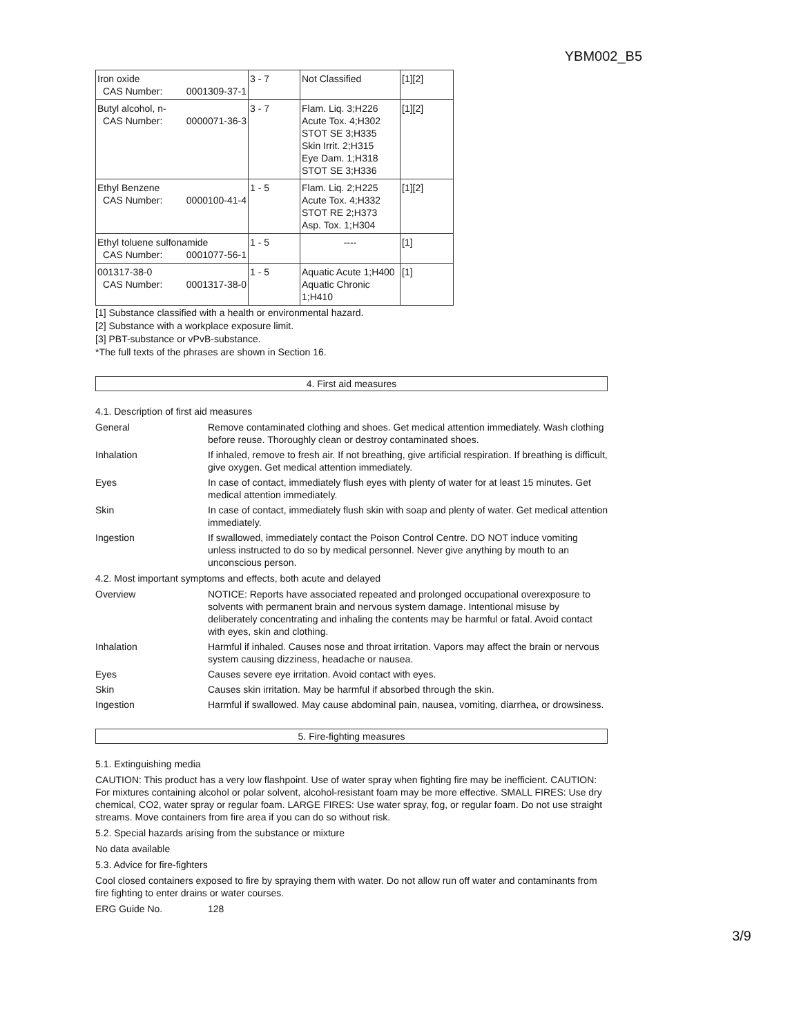YBM002_B5
| Iron oxide CAS Number: 0001309-37-1 | 3 - 7 | Not Classified | [1][2] |
| Butyl alcohol, n- CAS Number: 0000071-36-3 | 3 - 7 | Flam. Liq. 3;H226 Acute Tox. 4;H302 STOT SE 3;H335 Skin Irrit. 2;H315 Eye Dam. 1;H318 STOT SE 3;H336 | [1][2] |
| Ethyl Benzene CAS Number: 0000100-41-4 | 1 - 5 | Flam. Liq. 2;H225 Acute Tox. 4;H332 STOT RE 2;H373 Asp. Tox. 1;H304 | [1][2] |
| Ethyl toluene sulfonamide CAS Number: 0001077-56-1 | 1 - 5 | ---- | [1] |
| 001317-38-0 CAS Number: 0001317-38-0 | 1 - 5 | Aquatic Acute 1;H400 Aquatic Chronic 1;H410 | [1] |
[1] Substance classified with a health or environmental hazard.
[2] Substance with a workplace exposure limit.
[3] PBT-substance or vPvB-substance.
*The full texts of the phrases are shown in Section 16.
4. First aid measures
4.1. Description of first aid measures
General Remove contaminated clothing and shoes. Get medical attention immediately. Wash clothing before reuse. Thoroughly clean or destroy contaminated shoes.
Inhalation If inhaled, remove to fresh air. If not breathing, give artificial respiration. If breathing is difficult, give oxygen. Get medical attention immediately.
Eyes In case of contact, immediately flush eyes with plenty of water for at least 15 minutes. Get medical attention immediately.
Skin In case of contact, immediately flush skin with soap and plenty of water. Get medical attention immediately.
Ingestion If swallowed, immediately contact the Poison Control Centre. DO NOT induce vomiting unless instructed to do so by medical personnel. Never give anything by mouth to an unconscious person.
4.2. Most important symptoms and effects, both acute and delayed
Overview NOTICE: Reports have associated repeated and prolonged occupational overexposure to solvents with permanent brain and nervous system damage. Intentional misuse by deliberately concentrating and inhaling the contents may be harmful or fatal. Avoid contact with eyes, skin and clothing.
Inhalation Harmful if inhaled. Causes nose and throat irritation. Vapors may affect the brain or nervous system causing dizziness, headache or nausea.
Eyes Causes severe eye irritation. Avoid contact with eyes.
Skin Causes skin irritation. May be harmful if absorbed through the skin.
Ingestion Harmful if swallowed. May cause abdominal pain, nausea, vomiting, diarrhea, or drowsiness.
5. Fire-fighting measures
5.1. Extinguishing media
CAUTION: This product has a very low flashpoint. Use of water spray when fighting fire may be inefficient. CAUTION: For mixtures containing alcohol or polar solvent, alcohol-resistant foam may be more effective. SMALL FIRES: Use dry chemical, CO2, water spray or regular foam. LARGE FIRES: Use water spray, fog, or regular foam. Do not use straight streams. Move containers from fire area if you can do so without risk.
5.2. Special hazards arising from the substance or mixture
No data available
5.3. Advice for fire-fighters
Cool closed containers exposed to fire by spraying them with water. Do not allow run off water and contaminants from fire fighting to enter drains or water courses.
ERG Guide No. 128
3/9